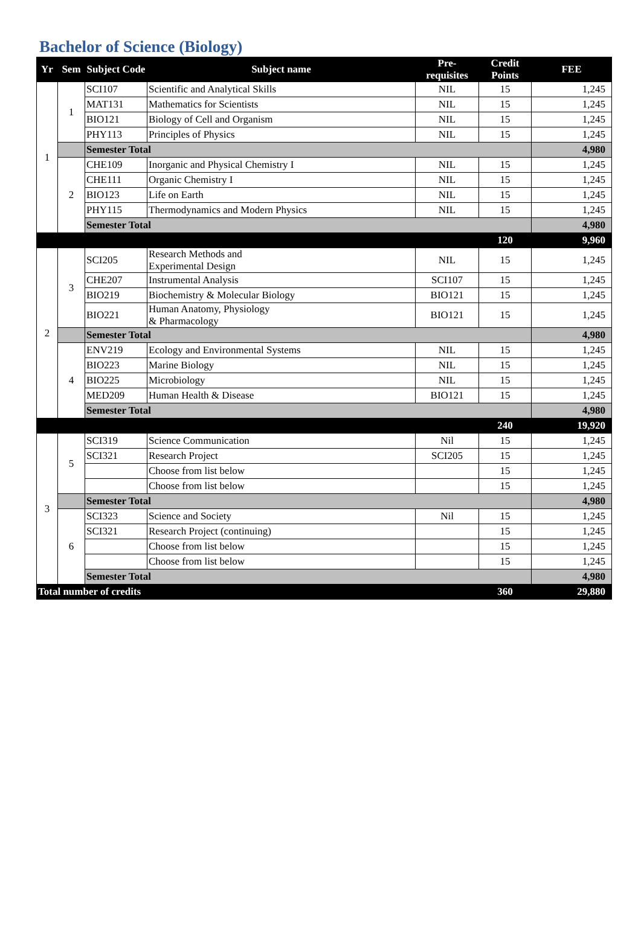Bachelor of Science (Biology)
| Yr | Sem | Subject Code | Subject name | Pre-requisites | Credit Points | FEE |
| --- | --- | --- | --- | --- | --- | --- |
| 1 | 1 | SCI107 | Scientific and Analytical Skills | NIL | 15 | 1,245 |
| | | MAT131 | Mathematics for Scientists | NIL | 15 | 1,245 |
| | | BIO121 | Biology of Cell and Organism | NIL | 15 | 1,245 |
| | | PHY113 | Principles of Physics | NIL | 15 | 1,245 |
| | | Semester Total | | | | 4,980 |
| | 2 | CHE109 | Inorganic and Physical Chemistry I | NIL | 15 | 1,245 |
| | | CHE111 | Organic Chemistry I | NIL | 15 | 1,245 |
| | | BIO123 | Life on Earth | NIL | 15 | 1,245 |
| | | PHY115 | Thermodynamics and Modern Physics | NIL | 15 | 1,245 |
| | | Semester Total | | | | 4,980 |
| | | | | | 120 | 9,960 |
| 2 | 3 | SCI205 | Research Methods and Experimental Design | NIL | 15 | 1,245 |
| | | CHE207 | Instrumental Analysis | SCI107 | 15 | 1,245 |
| | | BIO219 | Biochemistry & Molecular Biology | BIO121 | 15 | 1,245 |
| | | BIO221 | Human Anatomy, Physiology & Pharmacology | BIO121 | 15 | 1,245 |
| | | Semester Total | | | | 4,980 |
| | 4 | ENV219 | Ecology and Environmental Systems | NIL | 15 | 1,245 |
| | | BIO223 | Marine Biology | NIL | 15 | 1,245 |
| | | BIO225 | Microbiology | NIL | 15 | 1,245 |
| | | MED209 | Human Health & Disease | BIO121 | 15 | 1,245 |
| | | Semester Total | | | | 4,980 |
| | | | | | 240 | 19,920 |
| 3 | 5 | SCI319 | Science Communication | Nil | 15 | 1,245 |
| | | SCI321 | Research Project | SCI205 | 15 | 1,245 |
| | | | Choose from list below | | 15 | 1,245 |
| | | | Choose from list below | | 15 | 1,245 |
| | | Semester Total | | | | 4,980 |
| | 6 | SCI323 | Science and Society | Nil | 15 | 1,245 |
| | | SCI321 | Research Project (continuing) | | 15 | 1,245 |
| | | | Choose from list below | | 15 | 1,245 |
| | | | Choose from list below | | 15 | 1,245 |
| | | Semester Total | | | | 4,980 |
| Total number of credits | | | | | 360 | 29,880 |